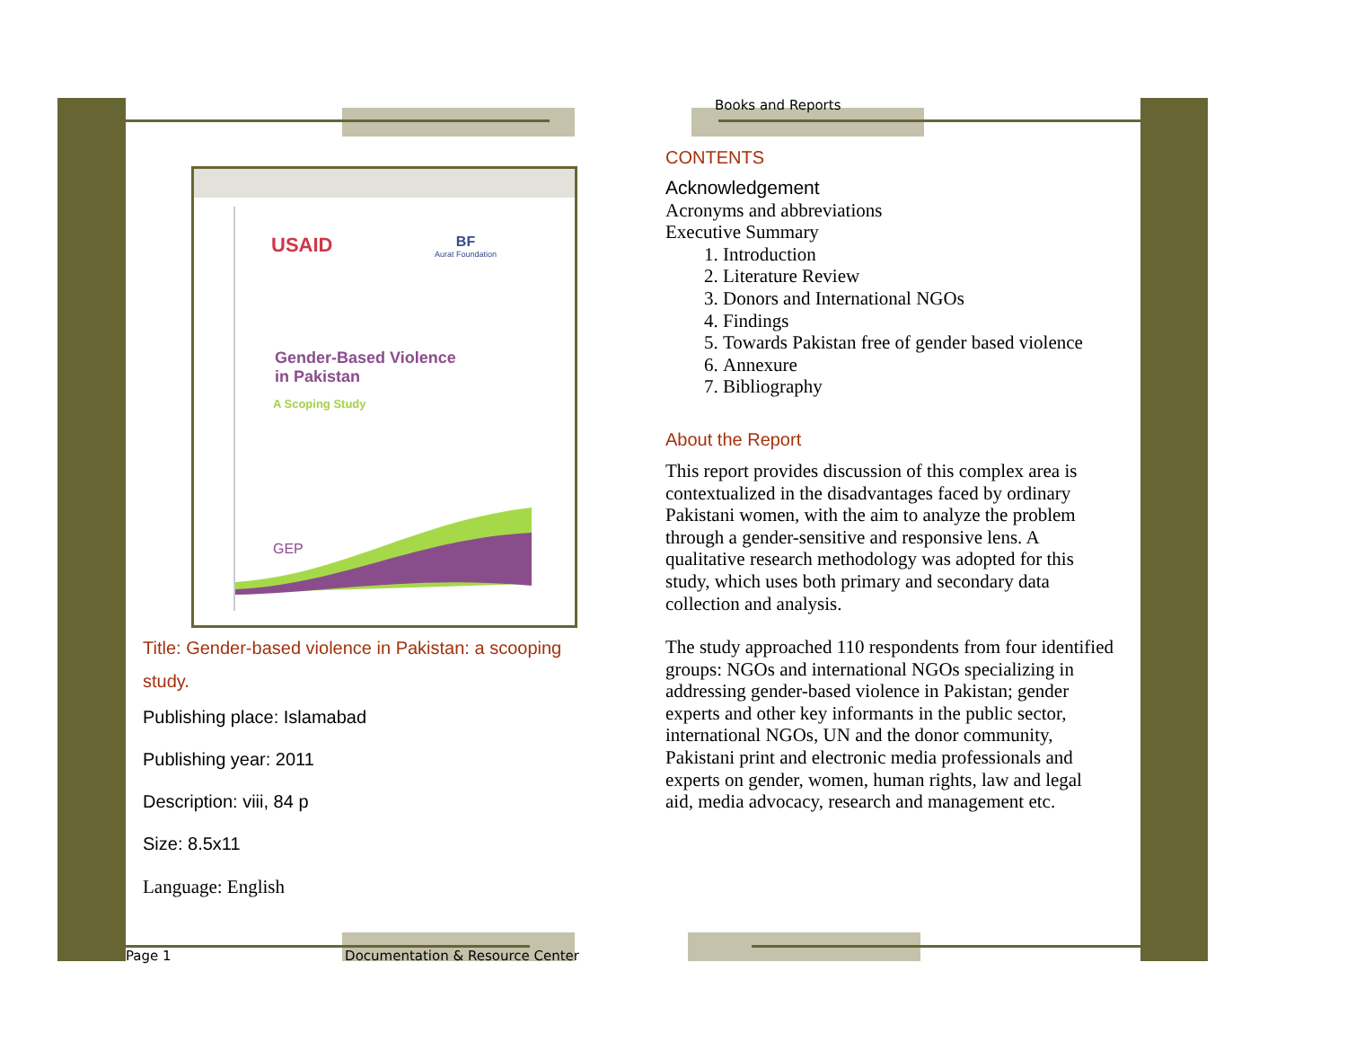USAID
BF
Aurat Foundation
Gender-Based Violence
in Pakistan
A Scoping Study
GEP
Title: Gender-based violence in Pakistan: a scooping study.
Publishing place: Islamabad
Publishing year: 2011
Description: viii, 84 p
Size: 8.5x11
Language: English
Books and Reports
CONTENTS
Acknowledgement
Acronyms and abbreviations
Executive Summary
1. Introduction
2. Literature Review
3. Donors and International NGOs
4. Findings
5. Towards Pakistan free of gender based violence
6. Annexure
7. Bibliography
About the Report
This report provides discussion of this complex area is contextualized in the disadvantages faced by ordinary Pakistani women, with the aim to analyze the problem through a gender-sensitive and responsive lens. A qualitative research methodology was adopted for this study, which uses both primary and secondary data collection and analysis.
The study approached 110 respondents from four identified groups: NGOs and international NGOs specializing in addressing gender-based violence in Pakistan; gender experts and other key informants in the public sector, international NGOs, UN and the donor community, Pakistani print and electronic media professionals and experts on gender, women, human rights, law and legal aid, media advocacy, research and management etc.
Page 1 Documentation & Resource Center